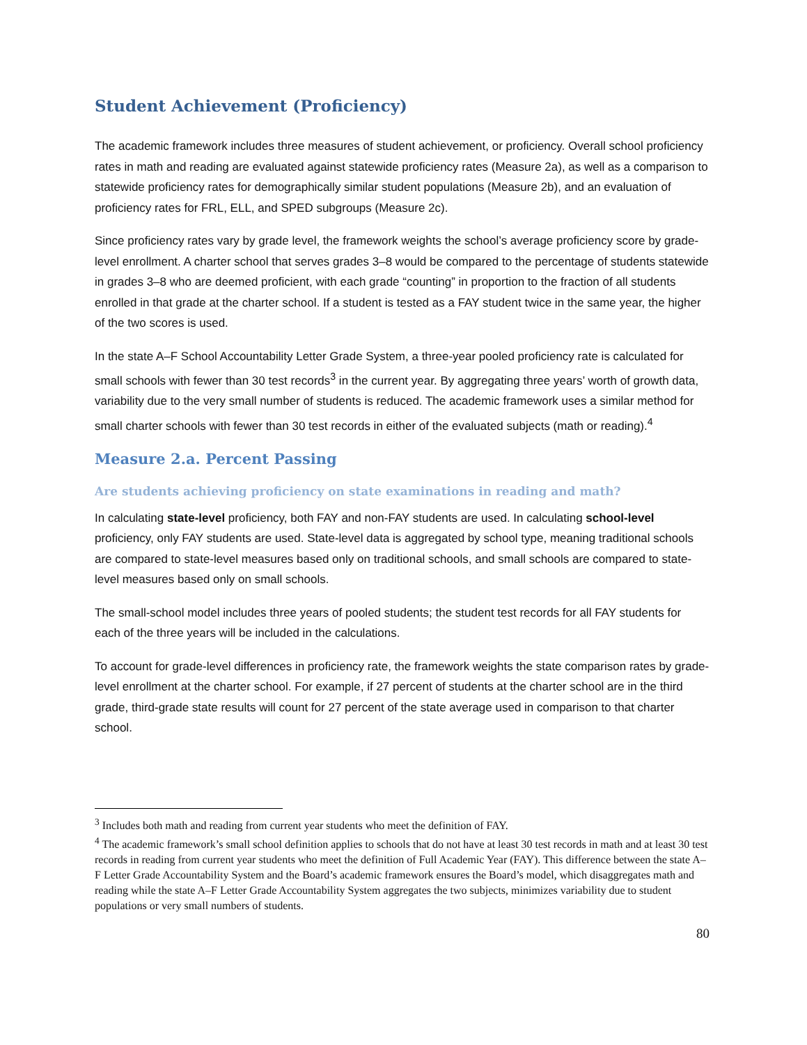Student Achievement (Proficiency)
The academic framework includes three measures of student achievement, or proficiency. Overall school proficiency rates in math and reading are evaluated against statewide proficiency rates (Measure 2a), as well as a comparison to statewide proficiency rates for demographically similar student populations (Measure 2b), and an evaluation of proficiency rates for FRL, ELL, and SPED subgroups (Measure 2c).
Since proficiency rates vary by grade level, the framework weights the school’s average proficiency score by grade-level enrollment. A charter school that serves grades 3–8 would be compared to the percentage of students statewide in grades 3–8 who are deemed proficient, with each grade “counting” in proportion to the fraction of all students enrolled in that grade at the charter school. If a student is tested as a FAY student twice in the same year, the higher of the two scores is used.
In the state A–F School Accountability Letter Grade System, a three-year pooled proficiency rate is calculated for small schools with fewer than 30 test records<sup>3</sup> in the current year. By aggregating three years’ worth of growth data, variability due to the very small number of students is reduced. The academic framework uses a similar method for small charter schools with fewer than 30 test records in either of the evaluated subjects (math or reading).<sup>4</sup>
Measure 2.a. Percent Passing
Are students achieving proficiency on state examinations in reading and math?
In calculating state-level proficiency, both FAY and non-FAY students are used. In calculating school-level proficiency, only FAY students are used. State-level data is aggregated by school type, meaning traditional schools are compared to state-level measures based only on traditional schools, and small schools are compared to state-level measures based only on small schools.
The small-school model includes three years of pooled students; the student test records for all FAY students for each of the three years will be included in the calculations.
To account for grade-level differences in proficiency rate, the framework weights the state comparison rates by grade-level enrollment at the charter school. For example, if 27 percent of students at the charter school are in the third grade, third-grade state results will count for 27 percent of the state average used in comparison to that charter school.
<sup>3</sup> Includes both math and reading from current year students who meet the definition of FAY.
<sup>4</sup> The academic framework’s small school definition applies to schools that do not have at least 30 test records in math and at least 30 test records in reading from current year students who meet the definition of Full Academic Year (FAY). This difference between the state A–F Letter Grade Accountability System and the Board’s academic framework ensures the Board’s model, which disaggregates math and reading while the state A–F Letter Grade Accountability System aggregates the two subjects, minimizes variability due to student populations or very small numbers of students.
80